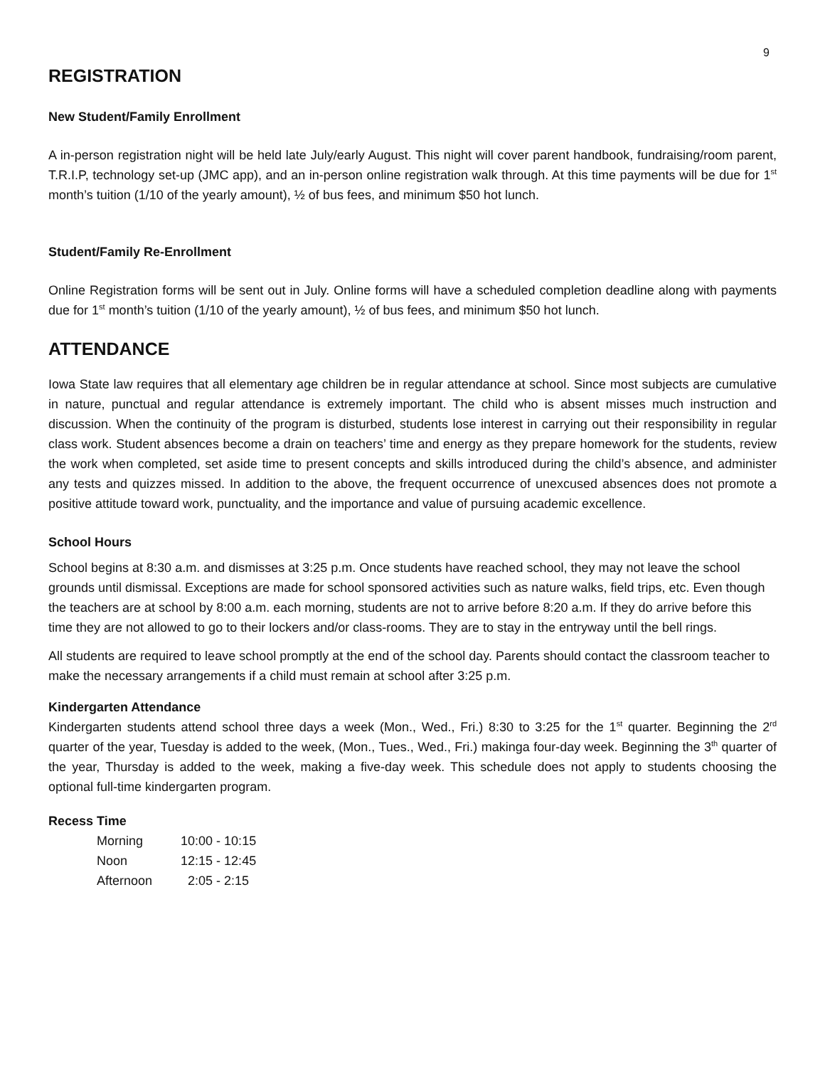9
REGISTRATION
New Student/Family Enrollment
A in-person registration night will be held late July/early August. This night will cover parent handbook, fundraising/room parent, T.R.I.P, technology set-up (JMC app), and an in-person online registration walk through. At this time payments will be due for 1<sup>st</sup> month’s tuition (1/10 of the yearly amount), ½ of bus fees, and minimum $50 hot lunch.
Student/Family Re-Enrollment
Online Registration forms will be sent out in July. Online forms will have a scheduled completion deadline along with payments due for 1<sup>st</sup> month’s tuition (1/10 of the yearly amount), ½ of bus fees, and minimum $50 hot lunch.
ATTENDANCE
Iowa State law requires that all elementary age children be in regular attendance at school. Since most subjects are cumulative in nature, punctual and regular attendance is extremely important. The child who is absent misses much instruction and discussion. When the continuity of the program is disturbed, students lose interest in carrying out their responsibility in regular class work. Student absences become a drain on teachers’ time and energy as they prepare homework for the students, review the work when completed, set aside time to present concepts and skills introduced during the child’s absence, and administer any tests and quizzes missed. In addition to the above, the frequent occurrence of unexcused absences does not promote a positive attitude toward work, punctuality, and the importance and value of pursuing academic excellence.
School Hours
School begins at 8:30 a.m. and dismisses at 3:25 p.m. Once students have reached school, they may not leave the school grounds until dismissal. Exceptions are made for school sponsored activities such as nature walks, field trips, etc. Even though the teachers are at school by 8:00 a.m. each morning, students are not to arrive before 8:20 a.m. If they do arrive before this time they are not allowed to go to their lockers and/or class-rooms. They are to stay in the entryway until the bell rings.
All students are required to leave school promptly at the end of the school day. Parents should contact the classroom teacher to make the necessary arrangements if a child must remain at school after 3:25 p.m.
Kindergarten Attendance
Kindergarten students attend school three days a week (Mon., Wed., Fri.) 8:30 to 3:25 for the 1<sup>st</sup> quarter. Beginning the 2<sup>rd</sup> quarter of the year, Tuesday is added to the week, (Mon., Tues., Wed., Fri.) makinga four-day week. Beginning the 3<sup>th</sup> quarter of the year, Thursday is added to the week, making a five-day week. This schedule does not apply to students choosing the optional full-time kindergarten program.
Recess Time
| Morning | 10:00 - 10:15 |
| Noon | 12:15 - 12:45 |
| Afternoon | 2:05 - 2:15 |